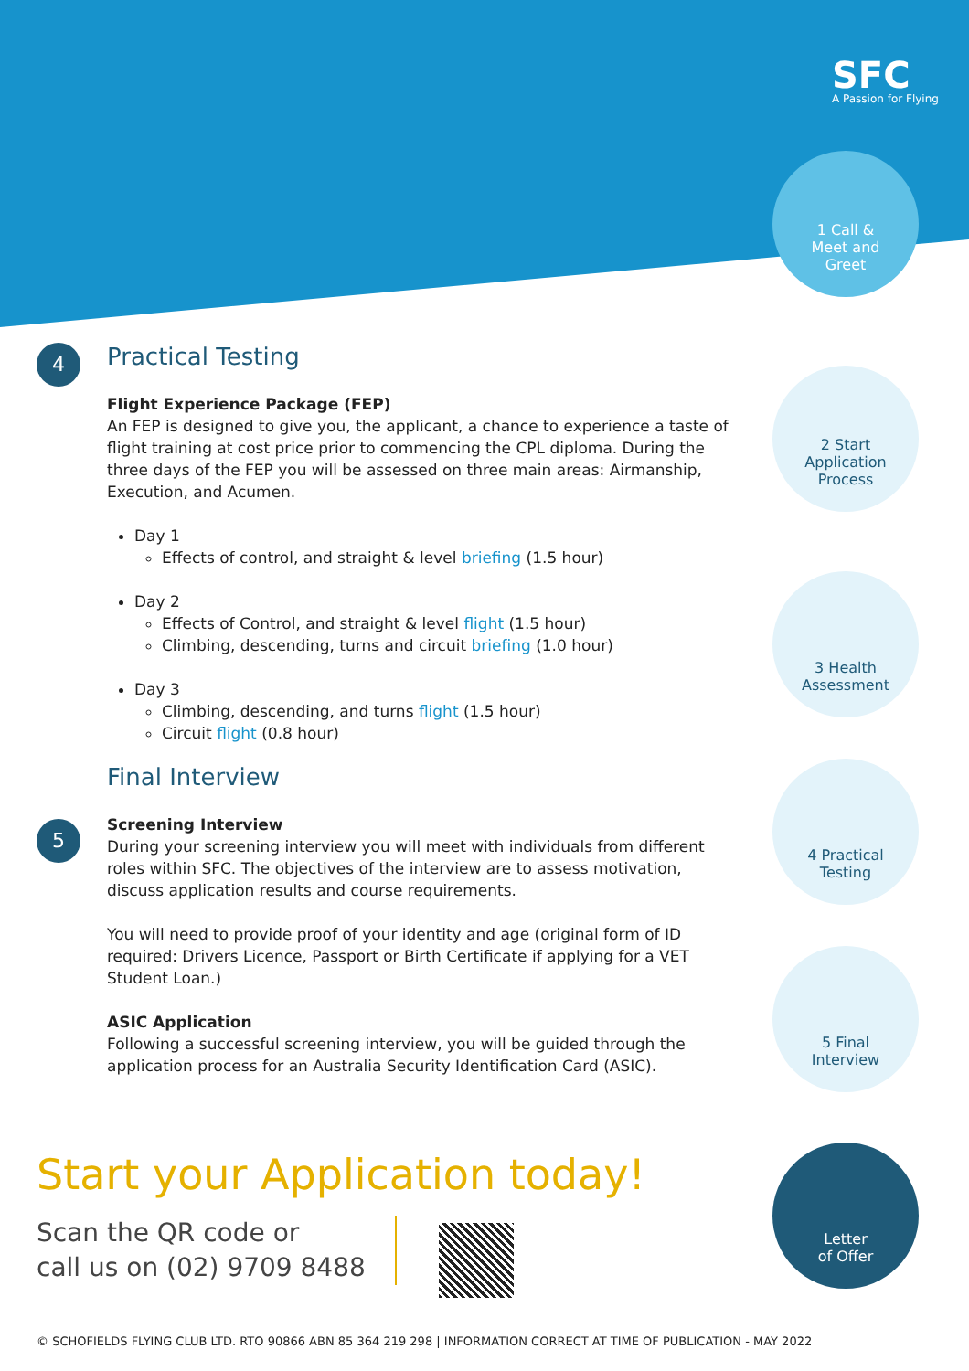SFC
A Passion for Flying
4
5
Practical Testing
Flight Experience Package (FEP)
An FEP is designed to give you, the applicant, a chance to experience a taste of flight training at cost price prior to commencing the CPL diploma. During the three days of the FEP you will be assessed on three main areas: Airmanship, Execution, and Acumen.
Day 1
Effects of control, and straight & level briefing (1.5 hour)
Day 2
Effects of Control, and straight & level flight (1.5 hour)
Climbing, descending, turns and circuit briefing (1.0 hour)
Day 3
Climbing, descending, and turns flight (1.5 hour)
Circuit flight (0.8 hour)
Final Interview
Screening Interview
During your screening interview you will meet with individuals from different roles within SFC. The objectives of the interview are to assess motivation, discuss application results and course requirements.
You will need to provide proof of your identity and age (original form of ID required: Drivers Licence, Passport or Birth Certificate if applying for a VET Student Loan.)
ASIC Application
Following a successful screening interview, you will be guided through the application process for an Australia Security Identification Card (ASIC).
Start your Application today!
Scan the QR code or
call us on (02) 9709 8488
1 Call &
Meet and
Greet
2 Start
Application
Process
3 Health
Assessment
4 Practical
Testing
5 Final
Interview
Letter
of Offer
© SCHOFIELDS FLYING CLUB LTD. RTO 90866 ABN 85 364 219 298 | INFORMATION CORRECT AT TIME OF PUBLICATION - MAY 2022